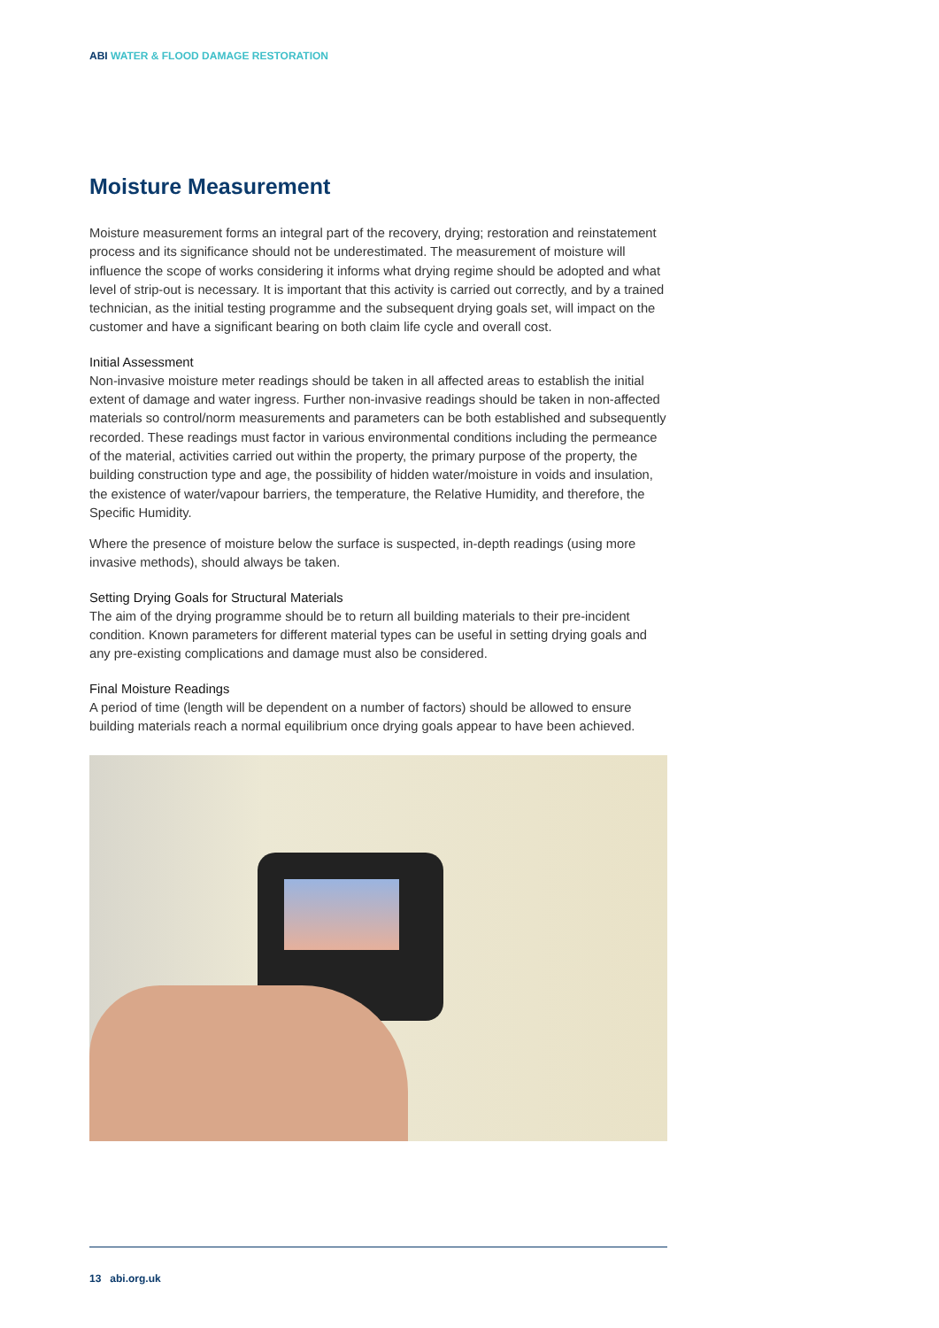ABI WATER & FLOOD DAMAGE RESTORATION
Moisture Measurement
Moisture measurement forms an integral part of the recovery, drying; restoration and reinstatement process and its significance should not be underestimated. The measurement of moisture will influence the scope of works considering it informs what drying regime should be adopted and what level of strip-out is necessary. It is important that this activity is carried out correctly, and by a trained technician, as the initial testing programme and the subsequent drying goals set, will impact on the customer and have a significant bearing on both claim life cycle and overall cost.
Initial Assessment
Non-invasive moisture meter readings should be taken in all affected areas to establish the initial extent of damage and water ingress. Further non-invasive readings should be taken in non-affected materials so control/norm measurements and parameters can be both established and subsequently recorded. These readings must factor in various environmental conditions including the permeance of the material, activities carried out within the property, the primary purpose of the property, the building construction type and age, the possibility of hidden water/moisture in voids and insulation, the existence of water/vapour barriers, the temperature, the Relative Humidity, and therefore, the Specific Humidity.
Where the presence of moisture below the surface is suspected, in-depth readings (using more invasive methods), should always be taken.
Setting Drying Goals for Structural Materials
The aim of the drying programme should be to return all building materials to their pre-incident condition. Known parameters for different material types can be useful in setting drying goals and any pre-existing complications and damage must also be considered.
Final Moisture Readings
A period of time (length will be dependent on a number of factors) should be allowed to ensure building materials reach a normal equilibrium once drying goals appear to have been achieved.
13 abi.org.uk